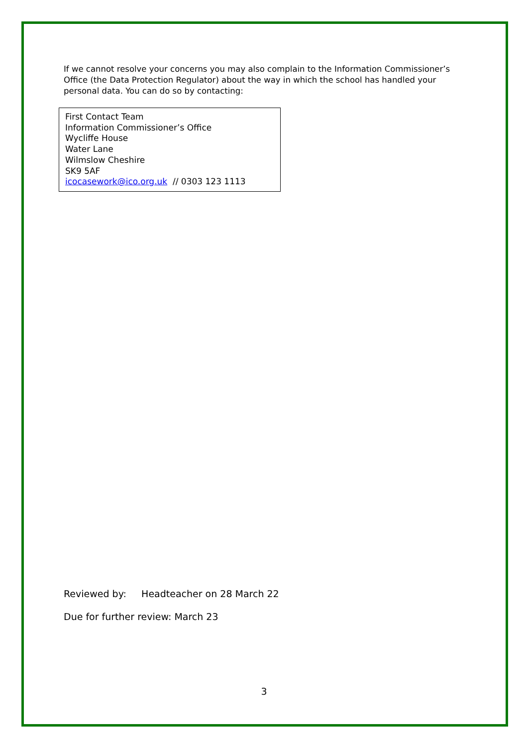If we cannot resolve your concerns you may also complain to the Information Commissioner’s Office (the Data Protection Regulator) about the way in which the school has handled your personal data. You can do so by contacting:
First Contact Team
Information Commissioner’s Office
Wycliffe House
Water Lane
Wilmslow Cheshire
SK9 5AF
icocasework@ico.org.uk // 0303 123 1113
Reviewed by: Headteacher on 28 March 22
Due for further review: March 23
3